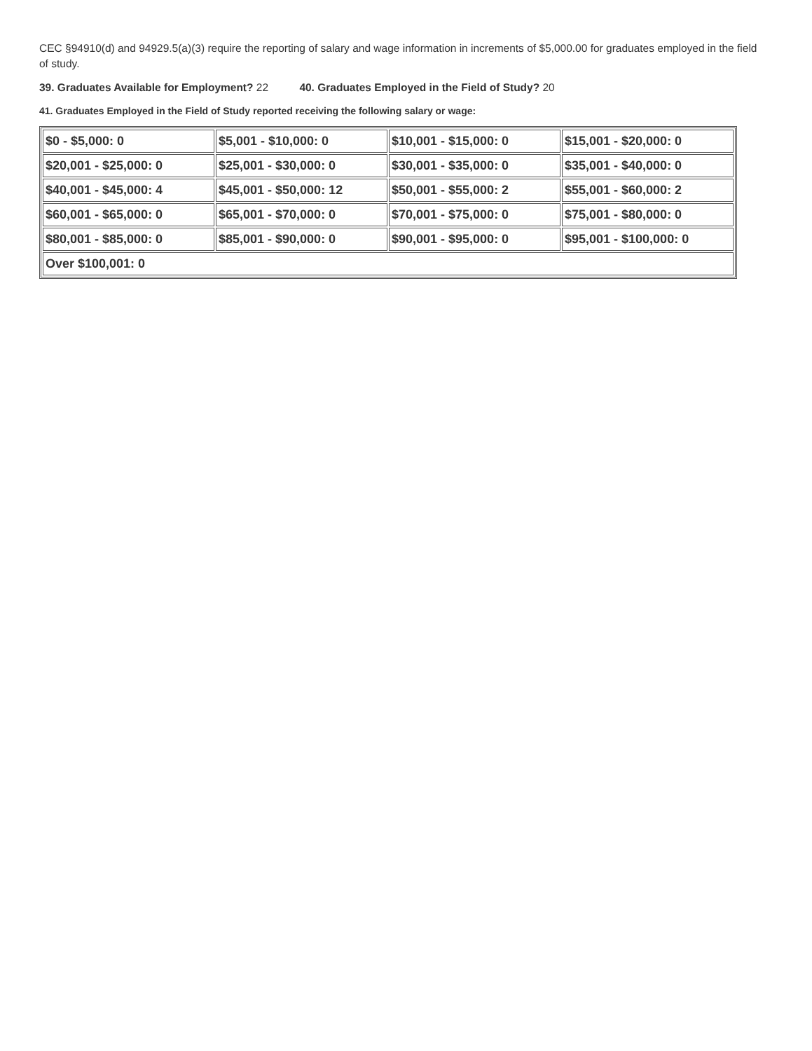CEC §94910(d) and 94929.5(a)(3) require the reporting of salary and wage information in increments of $5,000.00 for graduates employed in the field of study.
39. Graduates Available for Employment? 22 40. Graduates Employed in the Field of Study? 20
41. Graduates Employed in the Field of Study reported receiving the following salary or wage:
| $0 - $5,000: 0 | $5,001 - $10,000: 0 | $10,001 - $15,000: 0 | $15,001 - $20,000: 0 |
| $20,001 - $25,000: 0 | $25,001 - $30,000: 0 | $30,001 - $35,000: 0 | $35,001 - $40,000: 0 |
| $40,001 - $45,000: 4 | $45,001 - $50,000: 12 | $50,001 - $55,000: 2 | $55,001 - $60,000: 2 |
| $60,001 - $65,000: 0 | $65,001 - $70,000: 0 | $70,001 - $75,000: 0 | $75,001 - $80,000: 0 |
| $80,001 - $85,000: 0 | $85,001 - $90,000: 0 | $90,001 - $95,000: 0 | $95,001 - $100,000: 0 |
| Over $100,001: 0 | | | |